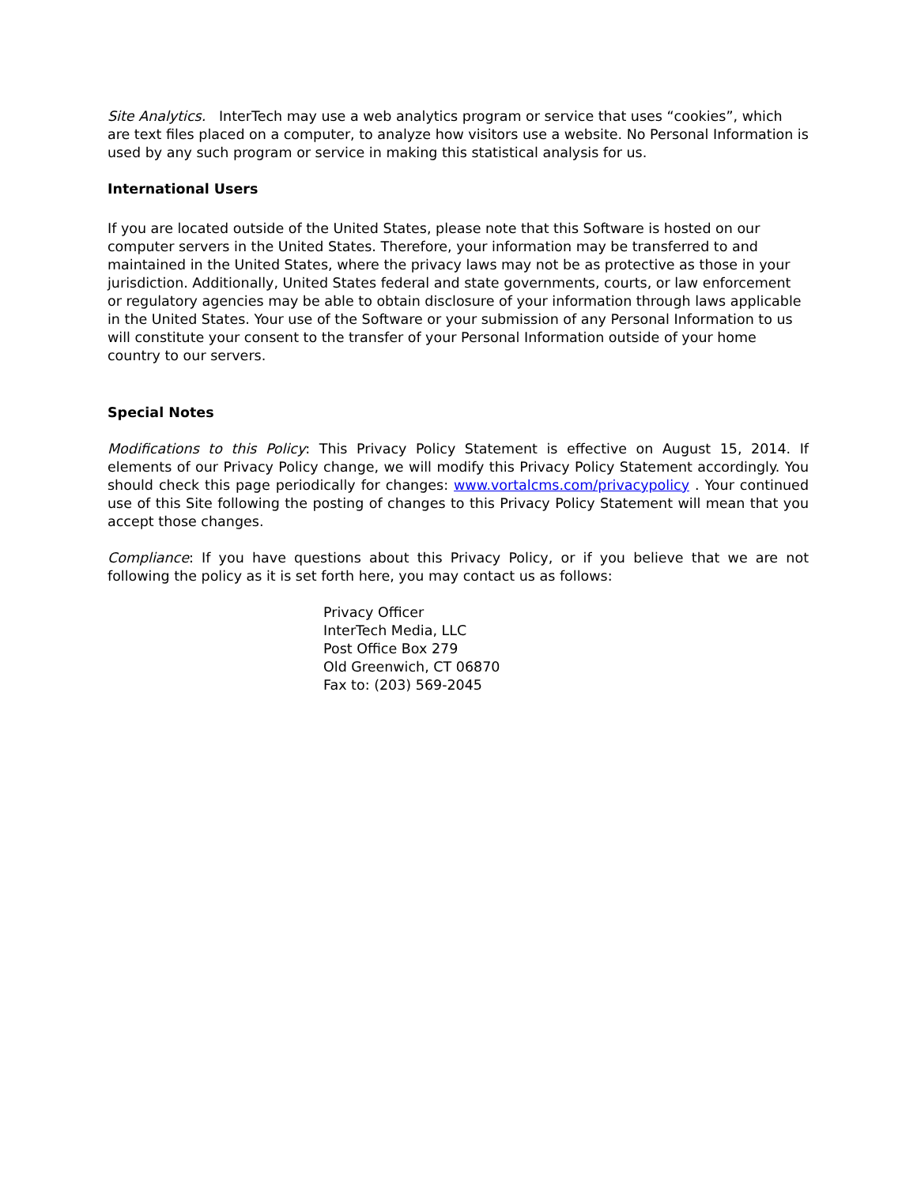Site Analytics. InterTech may use a web analytics program or service that uses “cookies”, which are text files placed on a computer, to analyze how visitors use a website. No Personal Information is used by any such program or service in making this statistical analysis for us.
International Users
If you are located outside of the United States, please note that this Software is hosted on our computer servers in the United States. Therefore, your information may be transferred to and maintained in the United States, where the privacy laws may not be as protective as those in your jurisdiction. Additionally, United States federal and state governments, courts, or law enforcement or regulatory agencies may be able to obtain disclosure of your information through laws applicable in the United States. Your use of the Software or your submission of any Personal Information to us will constitute your consent to the transfer of your Personal Information outside of your home country to our servers.
Special Notes
Modifications to this Policy: This Privacy Policy Statement is effective on August 15, 2014. If elements of our Privacy Policy change, we will modify this Privacy Policy Statement accordingly. You should check this page periodically for changes: www.vortalcms.com/privacypolicy . Your continued use of this Site following the posting of changes to this Privacy Policy Statement will mean that you accept those changes.
Compliance: If you have questions about this Privacy Policy, or if you believe that we are not following the policy as it is set forth here, you may contact us as follows:
Privacy Officer
InterTech Media, LLC
Post Office Box 279
Old Greenwich, CT 06870
Fax to: (203) 569-2045